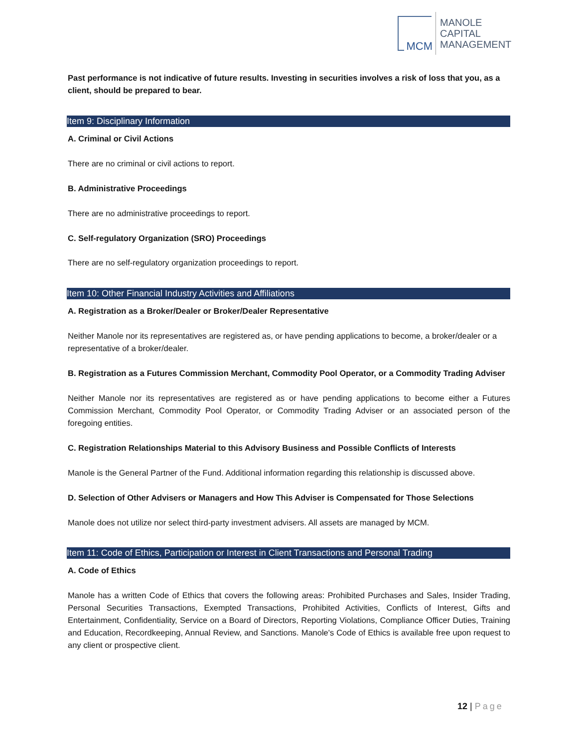MCM
MANOLE
CAPITAL
MANAGEMENT
Past performance is not indicative of future results. Investing in securities involves a risk of loss that you, as a client, should be prepared to bear.
Item 9: Disciplinary Information
A. Criminal or Civil Actions
There are no criminal or civil actions to report.
B. Administrative Proceedings
There are no administrative proceedings to report.
C. Self-regulatory Organization (SRO) Proceedings
There are no self-regulatory organization proceedings to report.
Item 10: Other Financial Industry Activities and Affiliations
A. Registration as a Broker/Dealer or Broker/Dealer Representative
Neither Manole nor its representatives are registered as, or have pending applications to become, a broker/dealer or a representative of a broker/dealer.
B. Registration as a Futures Commission Merchant, Commodity Pool Operator, or a Commodity Trading Adviser
Neither Manole nor its representatives are registered as or have pending applications to become either a Futures Commission Merchant, Commodity Pool Operator, or Commodity Trading Adviser or an associated person of the foregoing entities.
C. Registration Relationships Material to this Advisory Business and Possible Conflicts of Interests
Manole is the General Partner of the Fund. Additional information regarding this relationship is discussed above.
D. Selection of Other Advisers or Managers and How This Adviser is Compensated for Those Selections
Manole does not utilize nor select third-party investment advisers. All assets are managed by MCM.
Item 11: Code of Ethics, Participation or Interest in Client Transactions and Personal Trading
A. Code of Ethics
Manole has a written Code of Ethics that covers the following areas: Prohibited Purchases and Sales, Insider Trading, Personal Securities Transactions, Exempted Transactions, Prohibited Activities, Conflicts of Interest, Gifts and Entertainment, Confidentiality, Service on a Board of Directors, Reporting Violations, Compliance Officer Duties, Training and Education, Recordkeeping, Annual Review, and Sanctions. Manole's Code of Ethics is available free upon request to any client or prospective client.
12 | Page